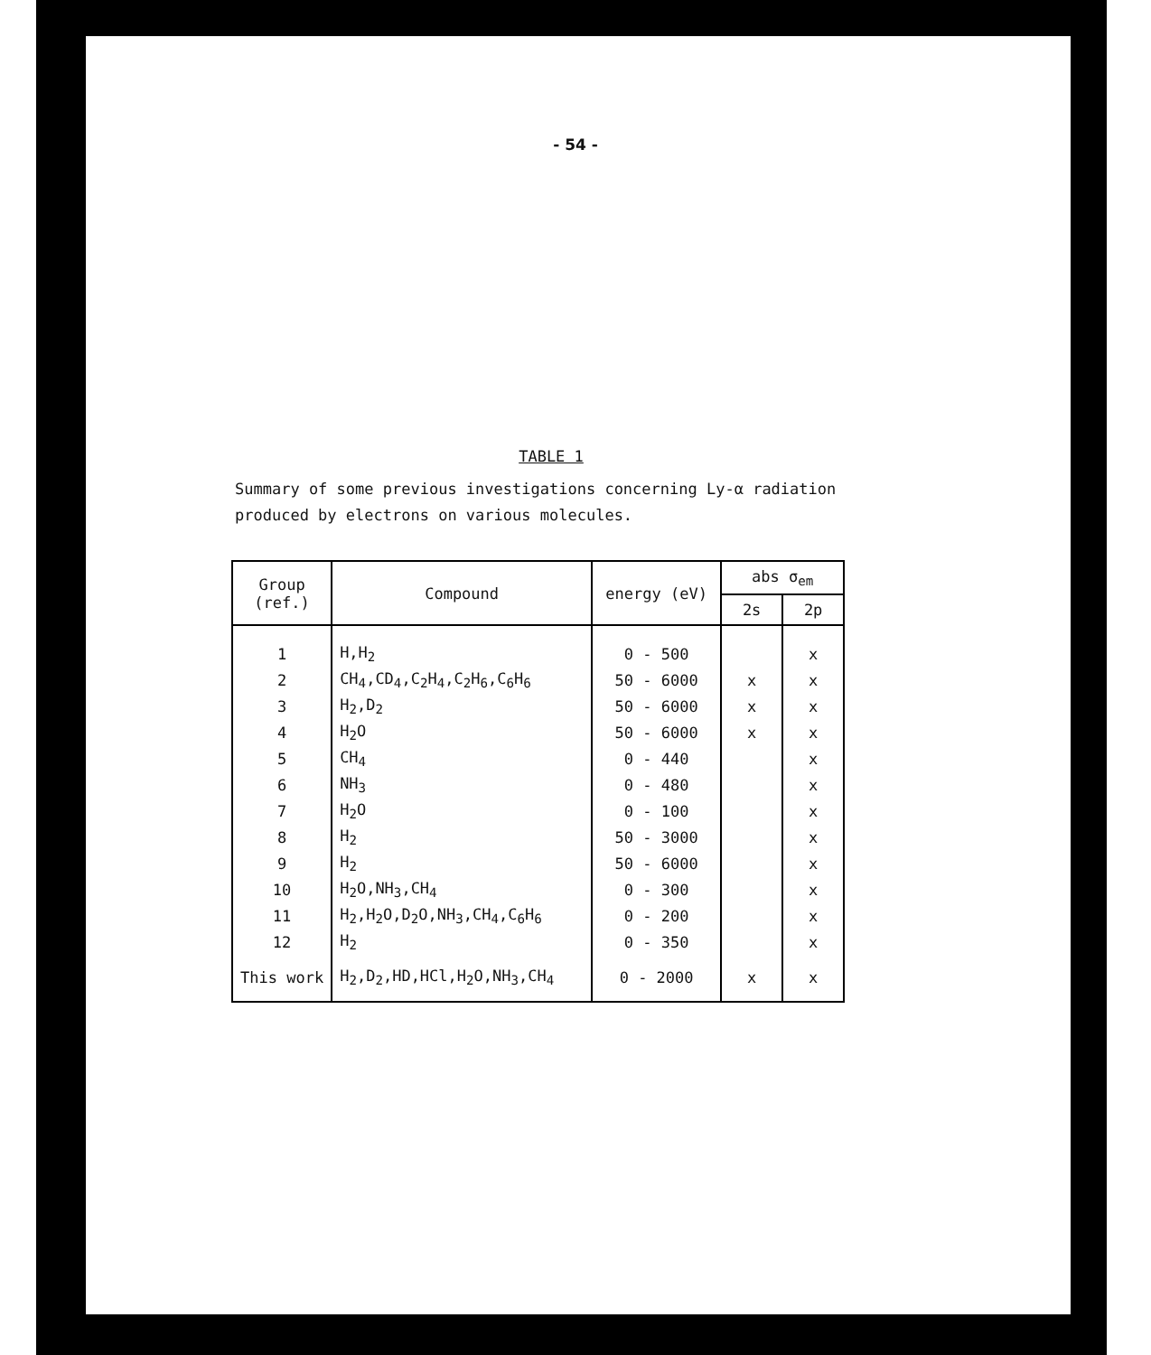- 54 -
TABLE 1
Summary of some previous investigations concerning Ly-α radiation
produced by electrons on various molecules.
| Group (ref.) | Compound | energy (eV) | abs σ<sub>em</sub> | |
| --- | --- | --- | --- | --- |
| | | | 2s | 2p |
| 1 | H,H<sub>2</sub> | 0 - 500 | | x |
| 2 | CH<sub>4</sub>,CD<sub>4</sub>,C<sub>2</sub>H<sub>4</sub>,C<sub>2</sub>H<sub>6</sub>,C<sub>6</sub>H<sub>6</sub> | 50 - 6000 | x | x |
| 3 | H<sub>2</sub>,D<sub>2</sub> | 50 - 6000 | x | x |
| 4 | H<sub>2</sub>O | 50 - 6000 | x | x |
| 5 | CH<sub>4</sub> | 0 - 440 | | x |
| 6 | NH<sub>3</sub> | 0 - 480 | | x |
| 7 | H<sub>2</sub>O | 0 - 100 | | x |
| 8 | H<sub>2</sub> | 50 - 3000 | | x |
| 9 | H<sub>2</sub> | 50 - 6000 | | x |
| 10 | H<sub>2</sub>O,NH<sub>3</sub>,CH<sub>4</sub> | 0 - 300 | | x |
| 11 | H<sub>2</sub>,H<sub>2</sub>O,D<sub>2</sub>O,NH<sub>3</sub>,CH<sub>4</sub>,C<sub>6</sub>H<sub>6</sub> | 0 - 200 | | x |
| 12 | H<sub>2</sub> | 0 - 350 | | x |
| This work | H<sub>2</sub>,D<sub>2</sub>,HD,HCl,H<sub>2</sub>O,NH<sub>3</sub>,CH<sub>4</sub> | 0 - 2000 | x | x |